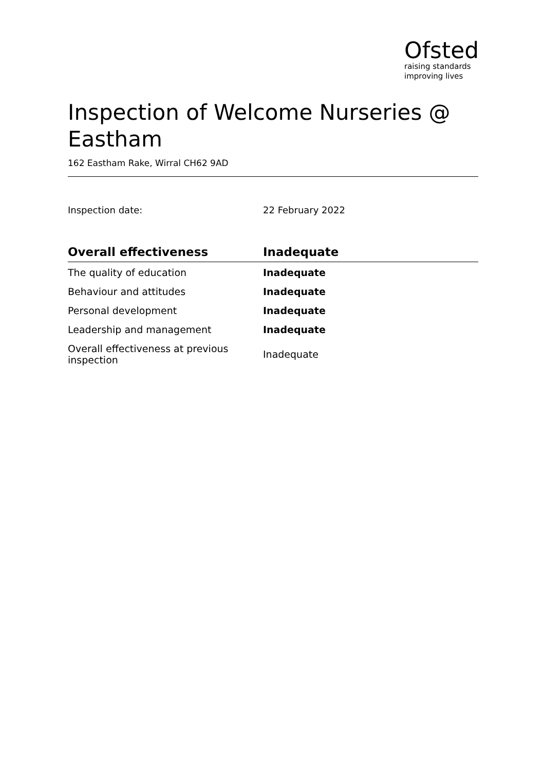Ofsted
raising standards
improving lives
Inspection of Welcome Nurseries @ Eastham
162 Eastham Rake, Wirral CH62 9AD
Inspection date: 22 February 2022
| Overall effectiveness | Inadequate |
| --- | --- |
| The quality of education | Inadequate |
| Behaviour and attitudes | Inadequate |
| Personal development | Inadequate |
| Leadership and management | Inadequate |
| Overall effectiveness at previous inspection | Inadequate |